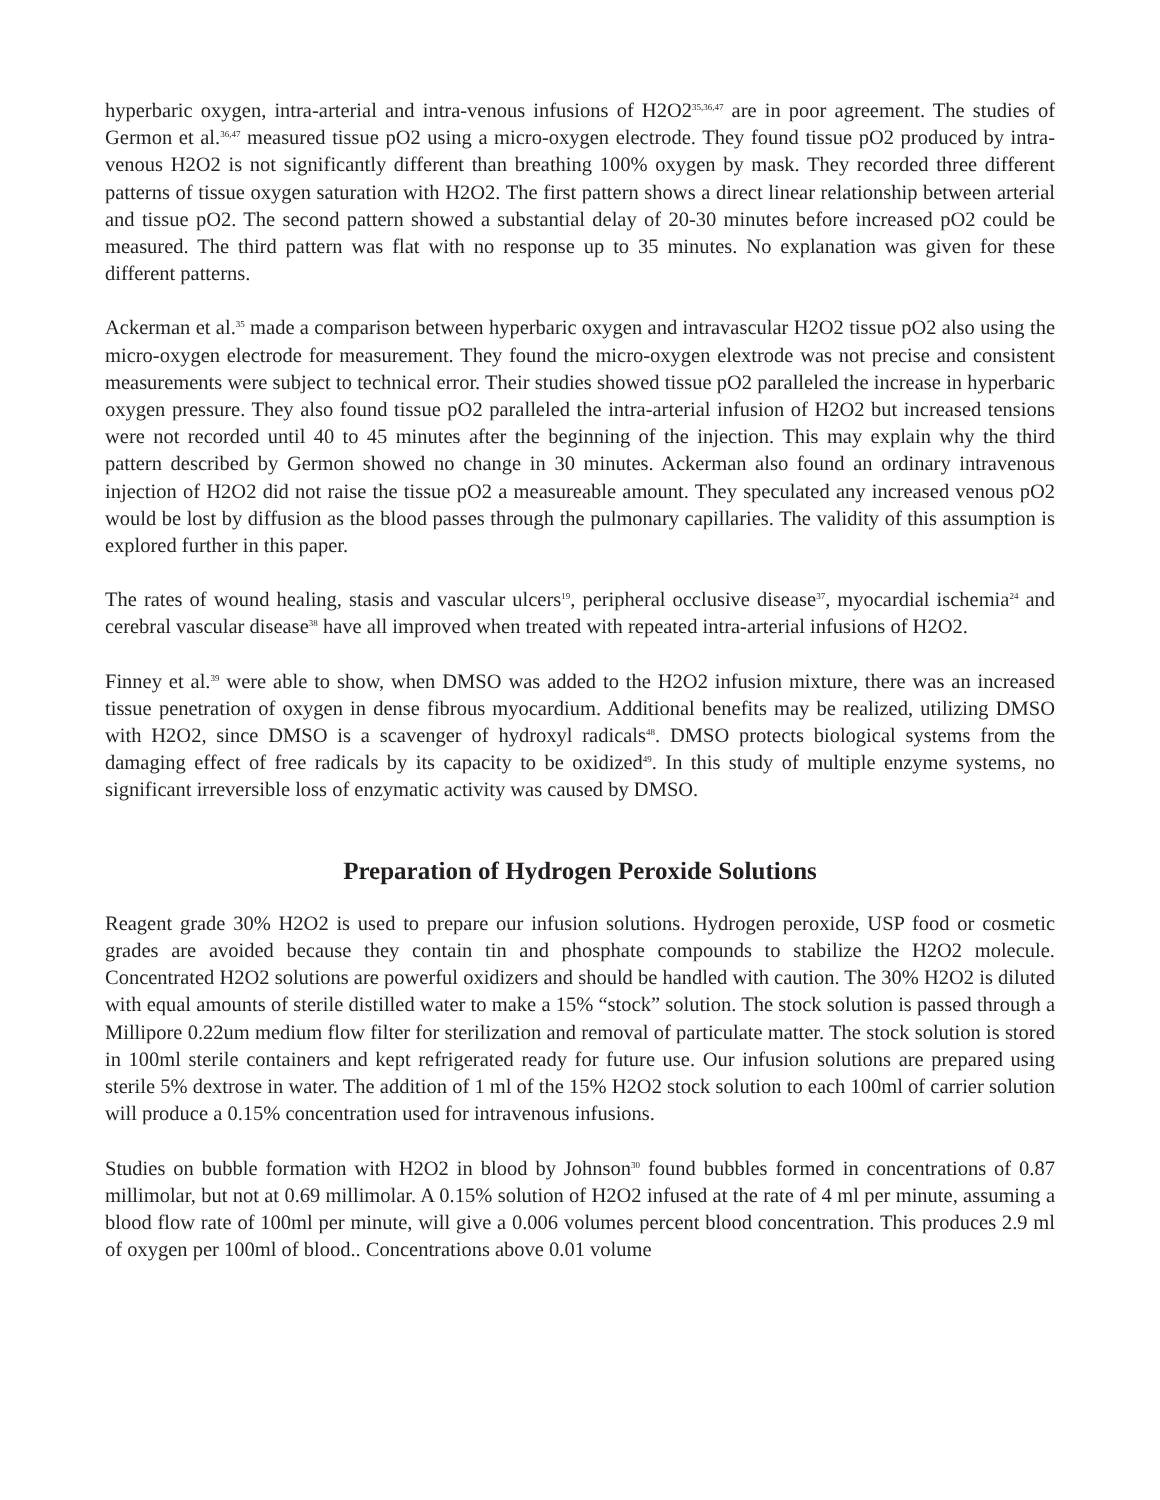hyperbaric oxygen, intra-arterial and intra-venous infusions of H2O2<sup>35,36,47</sup> are in poor agreement. The studies of Germon et al.<sup>36,47</sup> measured tissue pO2 using a micro-oxygen electrode. They found tissue pO2 produced by intra-venous H2O2 is not significantly different than breathing 100% oxygen by mask. They recorded three different patterns of tissue oxygen saturation with H2O2. The first pattern shows a direct linear relationship between arterial and tissue pO2. The second pattern showed a substantial delay of 20-30 minutes before increased pO2 could be measured. The third pattern was flat with no response up to 35 minutes. No explanation was given for these different patterns.
Ackerman et al.<sup>35</sup> made a comparison between hyperbaric oxygen and intravascular H2O2 tissue pO2 also using the micro-oxygen electrode for measurement. They found the micro-oxygen elextrode was not precise and consistent measurements were subject to technical error. Their studies showed tissue pO2 paralleled the increase in hyperbaric oxygen pressure. They also found tissue pO2 paralleled the intra-arterial infusion of H2O2 but increased tensions were not recorded until 40 to 45 minutes after the beginning of the injection. This may explain why the third pattern described by Germon showed no change in 30 minutes. Ackerman also found an ordinary intravenous injection of H2O2 did not raise the tissue pO2 a measureable amount. They speculated any increased venous pO2 would be lost by diffusion as the blood passes through the pulmonary capillaries. The validity of this assumption is explored further in this paper.
The rates of wound healing, stasis and vascular ulcers<sup>19</sup>, peripheral occlusive disease<sup>37</sup>, myocardial ischemia<sup>24</sup> and cerebral vascular disease<sup>38</sup> have all improved when treated with repeated intra-arterial infusions of H2O2.
Finney et al.<sup>39</sup> were able to show, when DMSO was added to the H2O2 infusion mixture, there was an increased tissue penetration of oxygen in dense fibrous myocardium. Additional benefits may be realized, utilizing DMSO with H2O2, since DMSO is a scavenger of hydroxyl radicals<sup>48</sup>. DMSO protects biological systems from the damaging effect of free radicals by its capacity to be oxidized<sup>49</sup>. In this study of multiple enzyme systems, no significant irreversible loss of enzymatic activity was caused by DMSO.
Preparation of Hydrogen Peroxide Solutions
Reagent grade 30% H2O2 is used to prepare our infusion solutions. Hydrogen peroxide, USP food or cosmetic grades are avoided because they contain tin and phosphate compounds to stabilize the H2O2 molecule. Concentrated H2O2 solutions are powerful oxidizers and should be handled with caution. The 30% H2O2 is diluted with equal amounts of sterile distilled water to make a 15% “stock” solution. The stock solution is passed through a Millipore 0.22um medium flow filter for sterilization and removal of particulate matter. The stock solution is stored in 100ml sterile containers and kept refrigerated ready for future use. Our infusion solutions are prepared using sterile 5% dextrose in water. The addition of 1 ml of the 15% H2O2 stock solution to each 100ml of carrier solution will produce a 0.15% concentration used for intravenous infusions.
Studies on bubble formation with H2O2 in blood by Johnson<sup>30</sup> found bubbles formed in concentrations of 0.87 millimolar, but not at 0.69 millimolar. A 0.15% solution of H2O2 infused at the rate of 4 ml per minute, assuming a blood flow rate of 100ml per minute, will give a 0.006 volumes percent blood concentration. This produces 2.9 ml of oxygen per 100ml of blood.. Concentrations above 0.01 volume